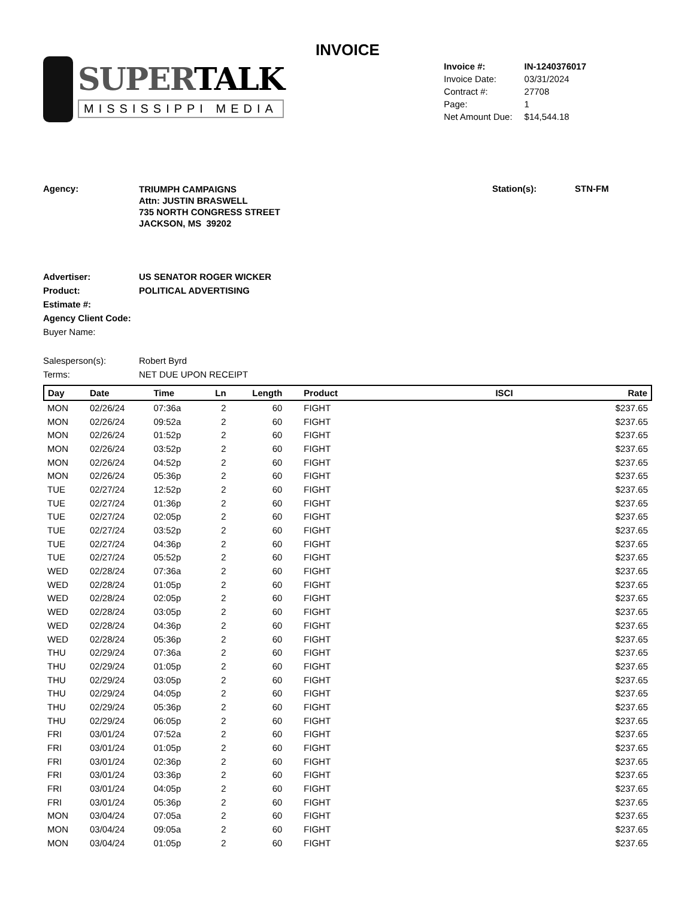INVOICE
SUPERTALK
MISSISSIPPI MEDIA
| Invoice #: | IN-1240376017 |
| Invoice Date: | 03/31/2024 |
| Contract #: | 27708 |
| Page: | 1 |
| Net Amount Due: | $14,544.18 |
Agency:
TRIUMPH CAMPAIGNS
Attn: JUSTIN BRASWELL
735 NORTH CONGRESS STREET
JACKSON, MS 39202
Station(s): STN-FM
Advertiser: US SENATOR ROGER WICKER
Product: POLITICAL ADVERTISING
Estimate #:
Agency Client Code:
Buyer Name:
Salesperson(s): Robert Byrd
Terms: NET DUE UPON RECEIPT
| Day | Date | Time | Ln | Length | Product | ISCI | Rate |
| --- | --- | --- | --- | --- | --- | --- | --- |
| MON | 02/26/24 | 07:36a | 2 | 60 | FIGHT | | $237.65 |
| MON | 02/26/24 | 09:52a | 2 | 60 | FIGHT | | $237.65 |
| MON | 02/26/24 | 01:52p | 2 | 60 | FIGHT | | $237.65 |
| MON | 02/26/24 | 03:52p | 2 | 60 | FIGHT | | $237.65 |
| MON | 02/26/24 | 04:52p | 2 | 60 | FIGHT | | $237.65 |
| MON | 02/26/24 | 05:36p | 2 | 60 | FIGHT | | $237.65 |
| TUE | 02/27/24 | 12:52p | 2 | 60 | FIGHT | | $237.65 |
| TUE | 02/27/24 | 01:36p | 2 | 60 | FIGHT | | $237.65 |
| TUE | 02/27/24 | 02:05p | 2 | 60 | FIGHT | | $237.65 |
| TUE | 02/27/24 | 03:52p | 2 | 60 | FIGHT | | $237.65 |
| TUE | 02/27/24 | 04:36p | 2 | 60 | FIGHT | | $237.65 |
| TUE | 02/27/24 | 05:52p | 2 | 60 | FIGHT | | $237.65 |
| WED | 02/28/24 | 07:36a | 2 | 60 | FIGHT | | $237.65 |
| WED | 02/28/24 | 01:05p | 2 | 60 | FIGHT | | $237.65 |
| WED | 02/28/24 | 02:05p | 2 | 60 | FIGHT | | $237.65 |
| WED | 02/28/24 | 03:05p | 2 | 60 | FIGHT | | $237.65 |
| WED | 02/28/24 | 04:36p | 2 | 60 | FIGHT | | $237.65 |
| WED | 02/28/24 | 05:36p | 2 | 60 | FIGHT | | $237.65 |
| THU | 02/29/24 | 07:36a | 2 | 60 | FIGHT | | $237.65 |
| THU | 02/29/24 | 01:05p | 2 | 60 | FIGHT | | $237.65 |
| THU | 02/29/24 | 03:05p | 2 | 60 | FIGHT | | $237.65 |
| THU | 02/29/24 | 04:05p | 2 | 60 | FIGHT | | $237.65 |
| THU | 02/29/24 | 05:36p | 2 | 60 | FIGHT | | $237.65 |
| THU | 02/29/24 | 06:05p | 2 | 60 | FIGHT | | $237.65 |
| FRI | 03/01/24 | 07:52a | 2 | 60 | FIGHT | | $237.65 |
| FRI | 03/01/24 | 01:05p | 2 | 60 | FIGHT | | $237.65 |
| FRI | 03/01/24 | 02:36p | 2 | 60 | FIGHT | | $237.65 |
| FRI | 03/01/24 | 03:36p | 2 | 60 | FIGHT | | $237.65 |
| FRI | 03/01/24 | 04:05p | 2 | 60 | FIGHT | | $237.65 |
| FRI | 03/01/24 | 05:36p | 2 | 60 | FIGHT | | $237.65 |
| MON | 03/04/24 | 07:05a | 2 | 60 | FIGHT | | $237.65 |
| MON | 03/04/24 | 09:05a | 2 | 60 | FIGHT | | $237.65 |
| MON | 03/04/24 | 01:05p | 2 | 60 | FIGHT | | $237.65 |